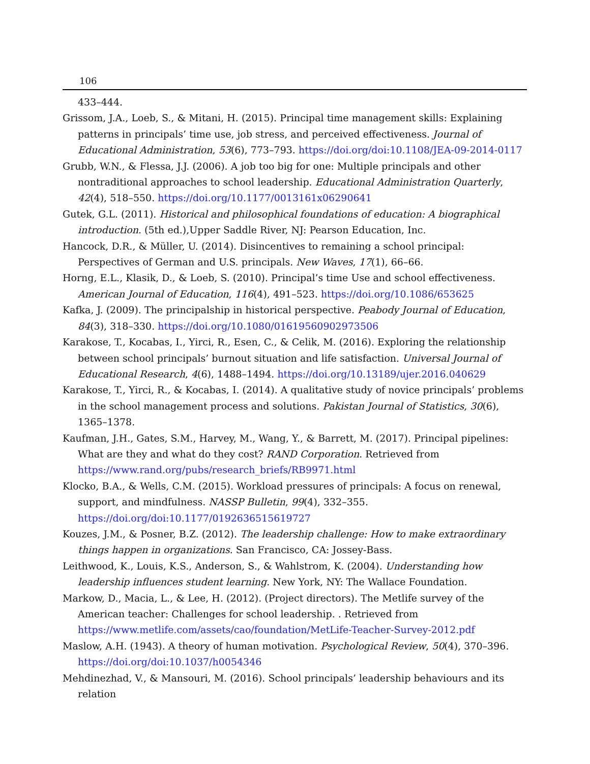106
433–444.
Grissom, J.A., Loeb, S., & Mitani, H. (2015). Principal time management skills: Explaining patterns in principals’ time use, job stress, and perceived effectiveness. Journal of Educational Administration, 53(6), 773–793. https://doi.org/doi:10.1108/JEA-09-2014-0117
Grubb, W.N., & Flessa, J.J. (2006). A job too big for one: Multiple principals and other nontraditional approaches to school leadership. Educational Administration Quarterly, 42(4), 518–550. https://doi.org/10.1177/0013161x06290641
Gutek, G.L. (2011). Historical and philosophical foundations of education: A biographical introduction. (5th ed.),Upper Saddle River, NJ: Pearson Education, Inc.
Hancock, D.R., & Müller, U. (2014). Disincentives to remaining a school principal: Perspectives of German and U.S. principals. New Waves, 17(1), 66–66.
Horng, E.L., Klasik, D., & Loeb, S. (2010). Principal’s time Use and school effectiveness. American Journal of Education, 116(4), 491–523. https://doi.org/10.1086/653625
Kafka, J. (2009). The principalship in historical perspective. Peabody Journal of Education, 84(3), 318–330. https://doi.org/10.1080/01619560902973506
Karakose, T., Kocabas, I., Yirci, R., Esen, C., & Celik, M. (2016). Exploring the relationship between school principals’ burnout situation and life satisfaction. Universal Journal of Educational Research, 4(6), 1488–1494. https://doi.org/10.13189/ujer.2016.040629
Karakose, T., Yirci, R., & Kocabas, I. (2014). A qualitative study of novice principals’ problems in the school management process and solutions. Pakistan Journal of Statistics, 30(6), 1365–1378.
Kaufman, J.H., Gates, S.M., Harvey, M., Wang, Y., & Barrett, M. (2017). Principal pipelines: What are they and what do they cost? RAND Corporation. Retrieved from https://www.rand.org/pubs/research_briefs/RB9971.html
Klocko, B.A., & Wells, C.M. (2015). Workload pressures of principals: A focus on renewal, support, and mindfulness. NASSP Bulletin, 99(4), 332–355. https://doi.org/doi:10.1177/0192636515619727
Kouzes, J.M., & Posner, B.Z. (2012). The leadership challenge: How to make extraordinary things happen in organizations. San Francisco, CA: Jossey-Bass.
Leithwood, K., Louis, K.S., Anderson, S., & Wahlstrom, K. (2004). Understanding how leadership influences student learning. New York, NY: The Wallace Foundation.
Markow, D., Macia, L., & Lee, H. (2012). (Project directors). The Metlife survey of the American teacher: Challenges for school leadership. . Retrieved from https://www.metlife.com/assets/cao/foundation/MetLife-Teacher-Survey-2012.pdf
Maslow, A.H. (1943). A theory of human motivation. Psychological Review, 50(4), 370–396. https://doi.org/doi:10.1037/h0054346
Mehdinezhad, V., & Mansouri, M. (2016). School principals’ leadership behaviours and its relation